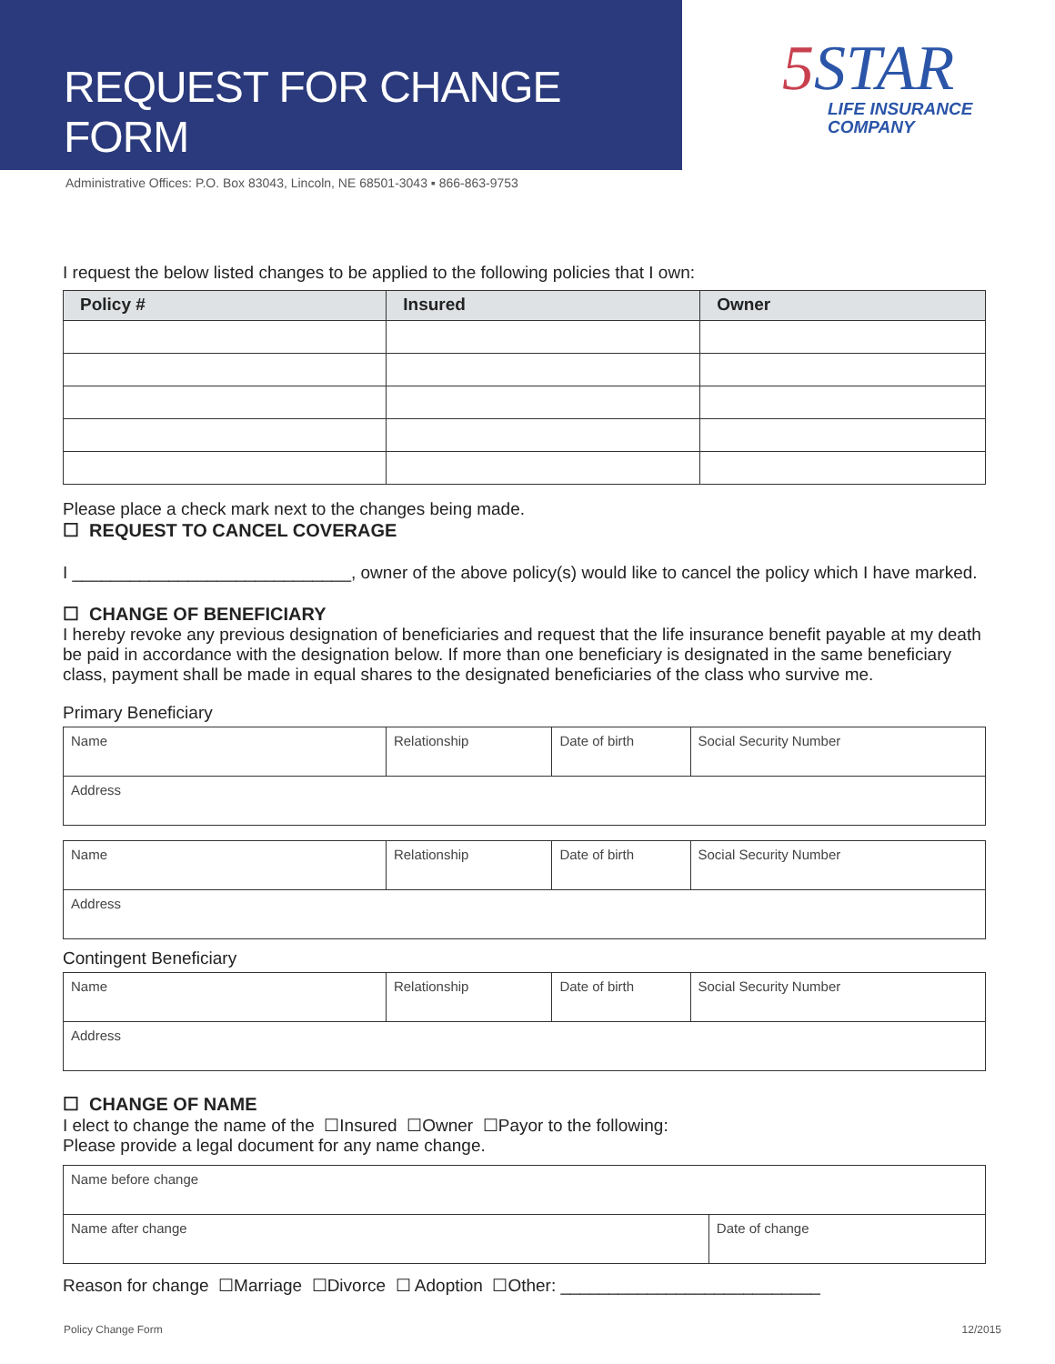REQUEST FOR CHANGE FORM
5 STAR
LIFE INSURANCE
COMPANY
Administrative Offices: P.O. Box 83043, Lincoln, NE 68501-3043 ▪ 866-863-9753
I request the below listed changes to be applied to the following policies that I own:
| Policy # | Insured | Owner |
| --- | --- | --- |
Please place a check mark next to the changes being made.
☐ REQUEST TO CANCEL COVERAGE
I _____________________________, owner of the above policy(s) would like to cancel the policy which I have marked.
☐ CHANGE OF BENEFICIARY
I hereby revoke any previous designation of beneficiaries and request that the life insurance benefit payable at my death be paid in accordance with the designation below. If more than one beneficiary is designated in the same beneficiary class, payment shall be made in equal shares to the designated beneficiaries of the class who survive me.
Primary Beneficiary
| Name | Relationship | Date of birth | Social Security Number |
| Address | | | |
| Name | Relationship | Date of birth | Social Security Number |
| Address | | | |
Contingent Beneficiary
| Name | Relationship | Date of birth | Social Security Number |
| Address | | | |
☐ CHANGE OF NAME
I elect to change the name of the ☐Insured ☐Owner ☐Payor to the following:
Please provide a legal document for any name change.
| Name before change | |
| Name after change | Date of change |
Reason for change ☐Marriage ☐Divorce ☐ Adoption ☐Other: ___________________________
Policy Change Form 12/2015